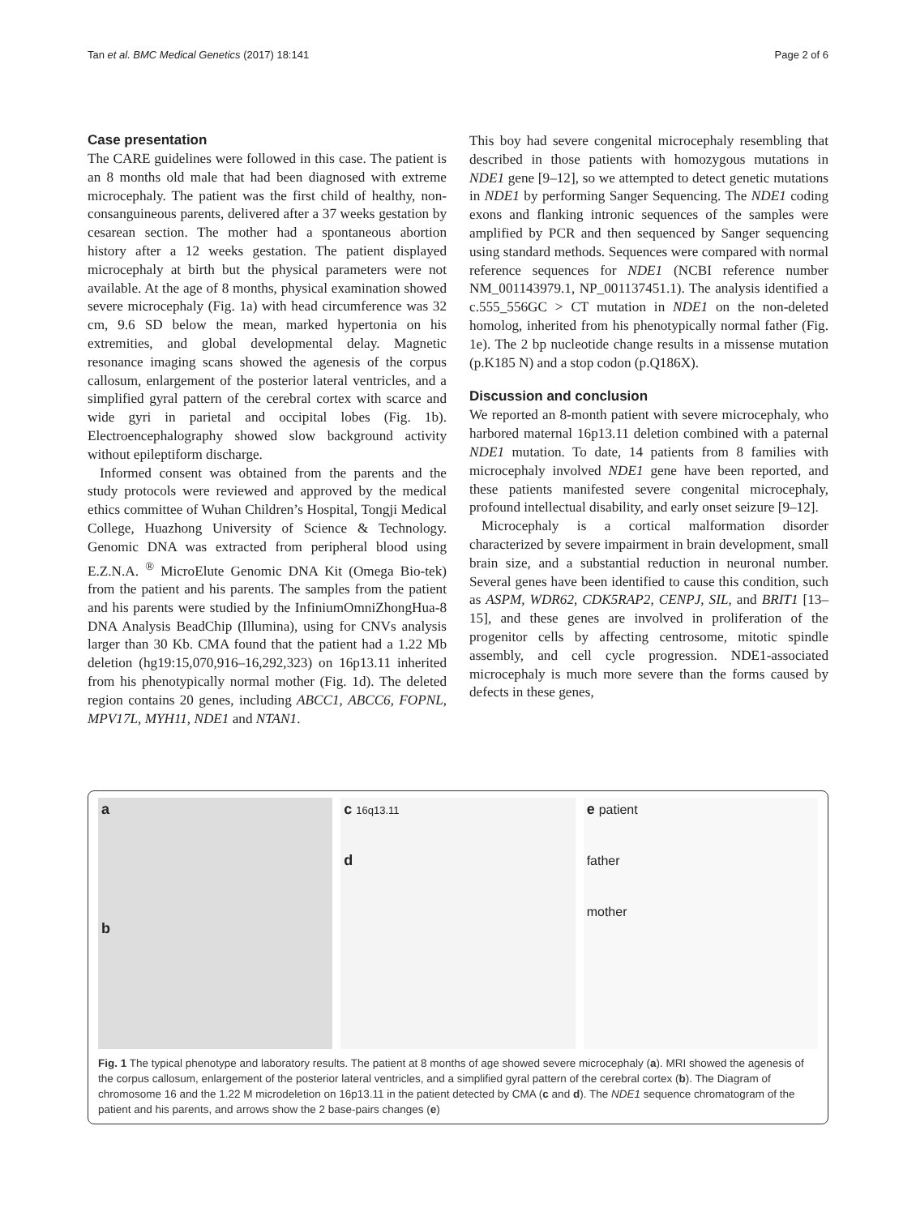Tan et al. BMC Medical Genetics (2017) 18:141 Page 2 of 6
Case presentation
The CARE guidelines were followed in this case. The patient is an 8 months old male that had been diagnosed with extreme microcephaly. The patient was the first child of healthy, non-consanguineous parents, delivered after a 37 weeks gestation by cesarean section. The mother had a spontaneous abortion history after a 12 weeks gestation. The patient displayed microcephaly at birth but the physical parameters were not available. At the age of 8 months, physical examination showed severe microcephaly (Fig. 1a) with head circumference was 32 cm, 9.6 SD below the mean, marked hypertonia on his extremities, and global developmental delay. Magnetic resonance imaging scans showed the agenesis of the corpus callosum, enlargement of the posterior lateral ventricles, and a simplified gyral pattern of the cerebral cortex with scarce and wide gyri in parietal and occipital lobes (Fig. 1b). Electroencephalography showed slow background activity without epileptiform discharge.
Informed consent was obtained from the parents and the study protocols were reviewed and approved by the medical ethics committee of Wuhan Children’s Hospital, Tongji Medical College, Huazhong University of Science & Technology. Genomic DNA was extracted from peripheral blood using E.Z.N.A. <sup>®</sup> MicroElute Genomic DNA Kit (Omega Bio-tek) from the patient and his parents. The samples from the patient and his parents were studied by the InfiniumOmniZhongHua-8 DNA Analysis BeadChip (Illumina), using for CNVs analysis larger than 30 Kb. CMA found that the patient had a 1.22 Mb deletion (hg19:15,070,916–16,292,323) on 16p13.11 inherited from his phenotypically normal mother (Fig. 1d). The deleted region contains 20 genes, including ABCC1, ABCC6, FOPNL, MPV17L, MYH11, NDE1 and NTAN1.
This boy had severe congenital microcephaly resembling that described in those patients with homozygous mutations in NDE1 gene [9–12], so we attempted to detect genetic mutations in NDE1 by performing Sanger Sequencing. The NDE1 coding exons and flanking intronic sequences of the samples were amplified by PCR and then sequenced by Sanger sequencing using standard methods. Sequences were compared with normal reference sequences for NDE1 (NCBI reference number NM_001143979.1, NP_001137451.1). The analysis identified a c.555_556GC > CT mutation in NDE1 on the non-deleted homolog, inherited from his phenotypically normal father (Fig. 1e). The 2 bp nucleotide change results in a missense mutation (p.K185 N) and a stop codon (p.Q186X).
Discussion and conclusion
We reported an 8-month patient with severe microcephaly, who harbored maternal 16p13.11 deletion combined with a paternal NDE1 mutation. To date, 14 patients from 8 families with microcephaly involved NDE1 gene have been reported, and these patients manifested severe congenital microcephaly, profound intellectual disability, and early onset seizure [9–12].
Microcephaly is a cortical malformation disorder characterized by severe impairment in brain development, small brain size, and a substantial reduction in neuronal number. Several genes have been identified to cause this condition, such as ASPM, WDR62, CDK5RAP2, CENPJ, SIL, and BRIT1 [13–15], and these genes are involved in proliferation of the progenitor cells by affecting centrosome, mitotic spindle assembly, and cell cycle progression. NDE1-associated microcephaly is much more severe than the forms caused by defects in these genes,
a
b
c 16q13.11
d
e patient
father
mother
Fig. 1 The typical phenotype and laboratory results. The patient at 8 months of age showed severe microcephaly (a). MRI showed the agenesis of the corpus callosum, enlargement of the posterior lateral ventricles, and a simplified gyral pattern of the cerebral cortex (b). The Diagram of chromosome 16 and the 1.22 M microdeletion on 16p13.11 in the patient detected by CMA (c and d). The NDE1 sequence chromatogram of the patient and his parents, and arrows show the 2 base-pairs changes (e)